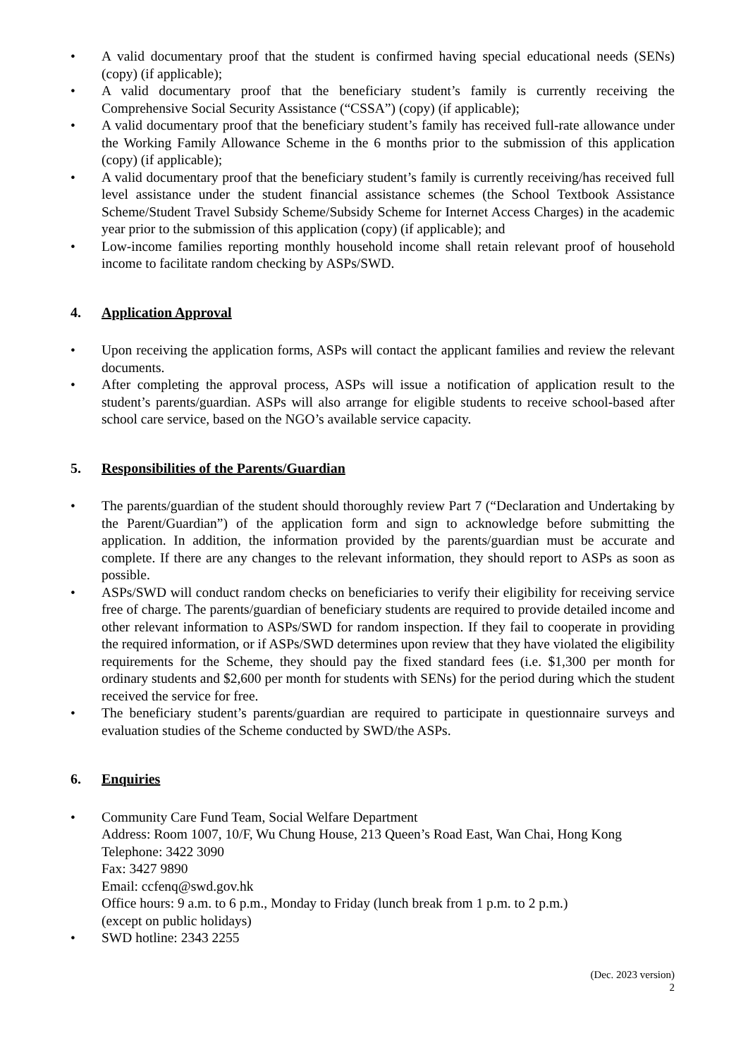• A valid documentary proof that the student is confirmed having special educational needs (SENs) (copy) (if applicable);
• A valid documentary proof that the beneficiary student’s family is currently receiving the Comprehensive Social Security Assistance (“CSSA”) (copy) (if applicable);
• A valid documentary proof that the beneficiary student’s family has received full-rate allowance under the Working Family Allowance Scheme in the 6 months prior to the submission of this application (copy) (if applicable);
• A valid documentary proof that the beneficiary student’s family is currently receiving/has received full level assistance under the student financial assistance schemes (the School Textbook Assistance Scheme/Student Travel Subsidy Scheme/Subsidy Scheme for Internet Access Charges) in the academic year prior to the submission of this application (copy) (if applicable); and
• Low-income families reporting monthly household income shall retain relevant proof of household income to facilitate random checking by ASPs/SWD.
4. Application Approval
• Upon receiving the application forms, ASPs will contact the applicant families and review the relevant documents.
• After completing the approval process, ASPs will issue a notification of application result to the student’s parents/guardian. ASPs will also arrange for eligible students to receive school-based after school care service, based on the NGO’s available service capacity.
5. Responsibilities of the Parents/Guardian
• The parents/guardian of the student should thoroughly review Part 7 (“Declaration and Undertaking by the Parent/Guardian”) of the application form and sign to acknowledge before submitting the application. In addition, the information provided by the parents/guardian must be accurate and complete. If there are any changes to the relevant information, they should report to ASPs as soon as possible.
• ASPs/SWD will conduct random checks on beneficiaries to verify their eligibility for receiving service free of charge. The parents/guardian of beneficiary students are required to provide detailed income and other relevant information to ASPs/SWD for random inspection. If they fail to cooperate in providing the required information, or if ASPs/SWD determines upon review that they have violated the eligibility requirements for the Scheme, they should pay the fixed standard fees (i.e. $1,300 per month for ordinary students and $2,600 per month for students with SENs) for the period during which the student received the service for free.
• The beneficiary student’s parents/guardian are required to participate in questionnaire surveys and evaluation studies of the Scheme conducted by SWD/the ASPs.
6. Enquiries
• Community Care Fund Team, Social Welfare Department
Address: Room 1007, 10/F, Wu Chung House, 213 Queen’s Road East, Wan Chai, Hong Kong
Telephone: 3422 3090
Fax: 3427 9890
Email: ccfenq@swd.gov.hk
Office hours: 9 a.m. to 6 p.m., Monday to Friday (lunch break from 1 p.m. to 2 p.m.)
(except on public holidays)
• SWD hotline: 2343 2255
(Dec. 2023 version)
2